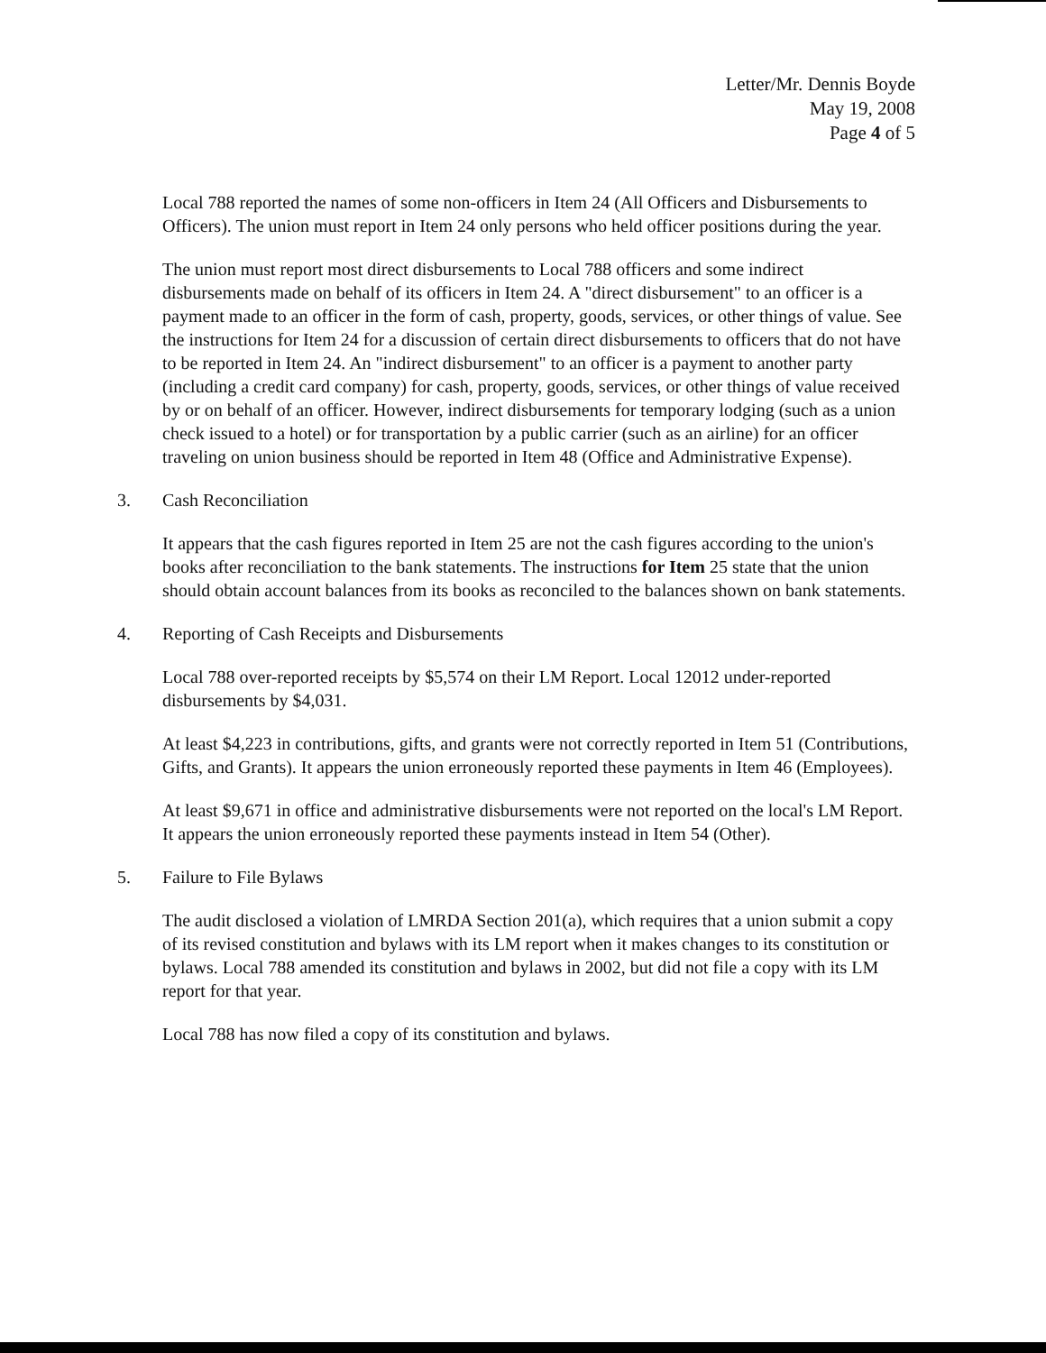Letter/Mr. Dennis Boyde
May 19, 2008
Page 4 of 5
Local 788 reported the names of some non-officers in Item 24 (All Officers and Disbursements to Officers). The union must report in Item 24 only persons who held officer positions during the year.
The union must report most direct disbursements to Local 788 officers and some indirect disbursements made on behalf of its officers in Item 24. A "direct disbursement" to an officer is a payment made to an officer in the form of cash, property, goods, services, or other things of value. See the instructions for Item 24 for a discussion of certain direct disbursements to officers that do not have to be reported in Item 24. An "indirect disbursement" to an officer is a payment to another party (including a credit card company) for cash, property, goods, services, or other things of value received by or on behalf of an officer. However, indirect disbursements for temporary lodging (such as a union check issued to a hotel) or for transportation by a public carrier (such as an airline) for an officer traveling on union business should be reported in Item 48 (Office and Administrative Expense).
3. Cash Reconciliation
It appears that the cash figures reported in Item 25 are not the cash figures according to the union's books after reconciliation to the bank statements. The instructions for Item 25 state that the union should obtain account balances from its books as reconciled to the balances shown on bank statements.
4. Reporting of Cash Receipts and Disbursements
Local 788 over-reported receipts by $5,574 on their LM Report. Local 12012 under-reported disbursements by $4,031.
At least $4,223 in contributions, gifts, and grants were not correctly reported in Item 51 (Contributions, Gifts, and Grants). It appears the union erroneously reported these payments in Item 46 (Employees).
At least $9,671 in office and administrative disbursements were not reported on the local's LM Report. It appears the union erroneously reported these payments instead in Item 54 (Other).
5. Failure to File Bylaws
The audit disclosed a violation of LMRDA Section 201(a), which requires that a union submit a copy of its revised constitution and bylaws with its LM report when it makes changes to its constitution or bylaws. Local 788 amended its constitution and bylaws in 2002, but did not file a copy with its LM report for that year.
Local 788 has now filed a copy of its constitution and bylaws.